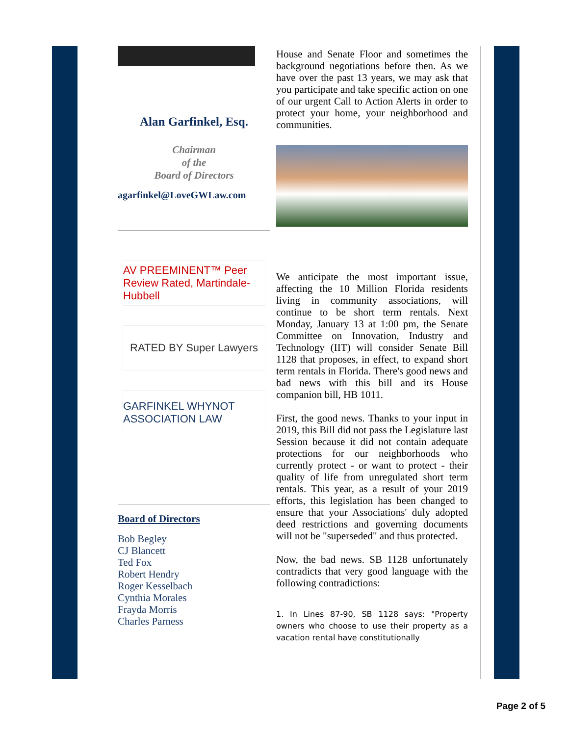Alan Garfinkel, Esq.
Chairman
of the
Board of Directors
agarfinkel@LoveGWLaw.com
AV PREEMINENT™ Peer Review Rated, Martindale-Hubbell
RATED BY Super Lawyers
GARFINKEL WHYNOT ASSOCIATION LAW
Board of Directors
Bob Begley
CJ Blancett
Ted Fox
Robert Hendry
Roger Kesselbach
Cynthia Morales
Frayda Morris
Charles Parness
House and Senate Floor and sometimes the background negotiations before then. As we have over the past 13 years, we may ask that you participate and take specific action on one of our urgent Call to Action Alerts in order to protect your home, your neighborhood and communities.
We anticipate the most important issue, affecting the 10 Million Florida residents living in community associations, will continue to be short term rentals. Next Monday, January 13 at 1:00 pm, the Senate Committee on Innovation, Industry and Technology (IIT) will consider Senate Bill 1128 that proposes, in effect, to expand short term rentals in Florida. There's good news and bad news with this bill and its House companion bill, HB 1011.
First, the good news. Thanks to your input in 2019, this Bill did not pass the Legislature last Session because it did not contain adequate protections for our neighborhoods who currently protect - or want to protect - their quality of life from unregulated short term rentals. This year, as a result of your 2019 efforts, this legislation has been changed to ensure that your Associations' duly adopted deed restrictions and governing documents will not be "superseded" and thus protected.
Now, the bad news. SB 1128 unfortunately contradicts that very good language with the following contradictions:
1. In Lines 87-90, SB 1128 says: "Property owners who choose to use their property as a vacation rental have constitutionally
Page 2 of 5